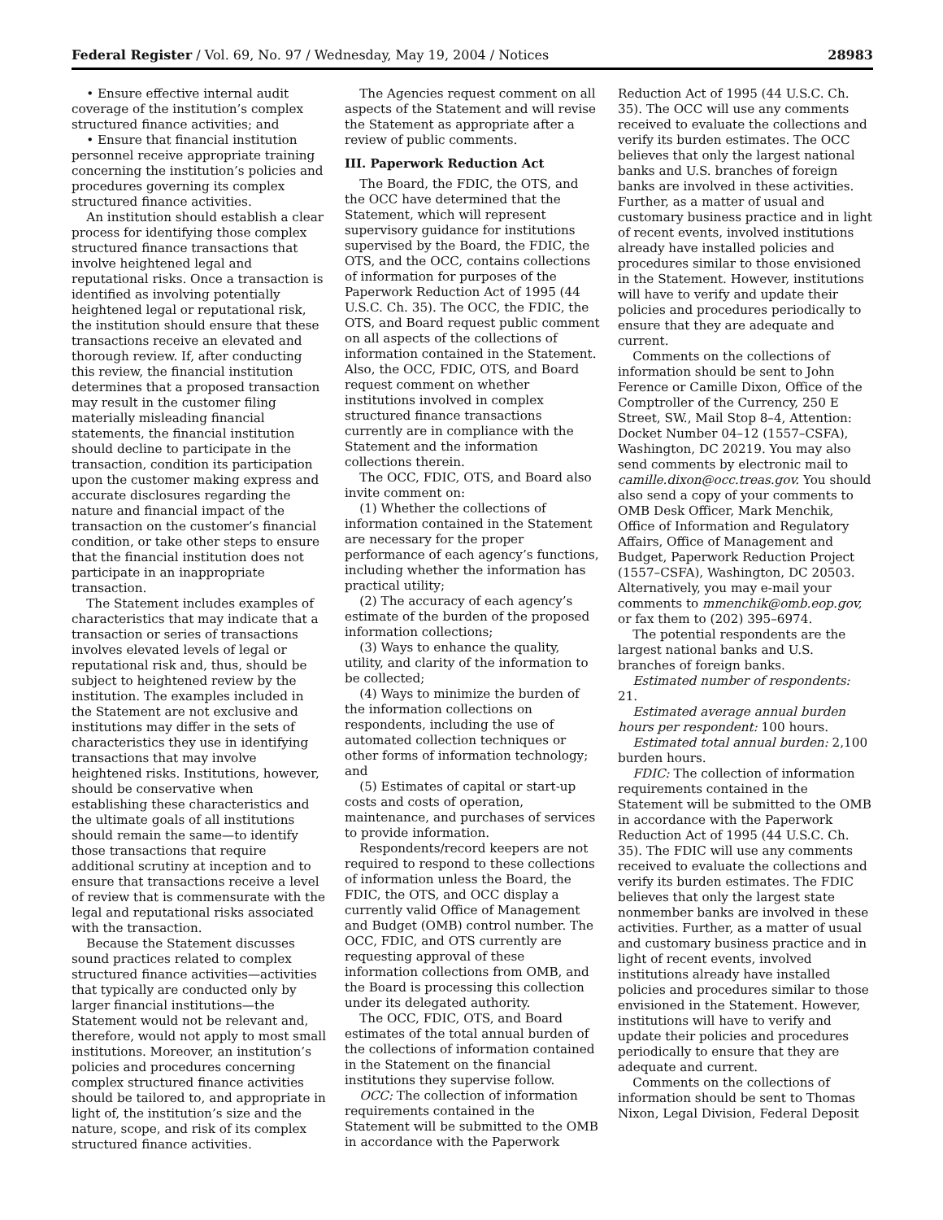Federal Register / Vol. 69, No. 97 / Wednesday, May 19, 2004 / Notices 28983
• Ensure effective internal audit coverage of the institution’s complex structured finance activities; and
• Ensure that financial institution personnel receive appropriate training concerning the institution’s policies and procedures governing its complex structured finance activities.
An institution should establish a clear process for identifying those complex structured finance transactions that involve heightened legal and reputational risks. Once a transaction is identified as involving potentially heightened legal or reputational risk, the institution should ensure that these transactions receive an elevated and thorough review. If, after conducting this review, the financial institution determines that a proposed transaction may result in the customer filing materially misleading financial statements, the financial institution should decline to participate in the transaction, condition its participation upon the customer making express and accurate disclosures regarding the nature and financial impact of the transaction on the customer’s financial condition, or take other steps to ensure that the financial institution does not participate in an inappropriate transaction.
The Statement includes examples of characteristics that may indicate that a transaction or series of transactions involves elevated levels of legal or reputational risk and, thus, should be subject to heightened review by the institution. The examples included in the Statement are not exclusive and institutions may differ in the sets of characteristics they use in identifying transactions that may involve heightened risks. Institutions, however, should be conservative when establishing these characteristics and the ultimate goals of all institutions should remain the same—to identify those transactions that require additional scrutiny at inception and to ensure that transactions receive a level of review that is commensurate with the legal and reputational risks associated with the transaction.
Because the Statement discusses sound practices related to complex structured finance activities—activities that typically are conducted only by larger financial institutions—the Statement would not be relevant and, therefore, would not apply to most small institutions. Moreover, an institution’s policies and procedures concerning complex structured finance activities should be tailored to, and appropriate in light of, the institution’s size and the nature, scope, and risk of its complex structured finance activities.
The Agencies request comment on all aspects of the Statement and will revise the Statement as appropriate after a review of public comments.
III. Paperwork Reduction Act
The Board, the FDIC, the OTS, and the OCC have determined that the Statement, which will represent supervisory guidance for institutions supervised by the Board, the FDIC, the OTS, and the OCC, contains collections of information for purposes of the Paperwork Reduction Act of 1995 (44 U.S.C. Ch. 35). The OCC, the FDIC, the OTS, and Board request public comment on all aspects of the collections of information contained in the Statement. Also, the OCC, FDIC, OTS, and Board request comment on whether institutions involved in complex structured finance transactions currently are in compliance with the Statement and the information collections therein.
The OCC, FDIC, OTS, and Board also invite comment on:
(1) Whether the collections of information contained in the Statement are necessary for the proper performance of each agency’s functions, including whether the information has practical utility;
(2) The accuracy of each agency’s estimate of the burden of the proposed information collections;
(3) Ways to enhance the quality, utility, and clarity of the information to be collected;
(4) Ways to minimize the burden of the information collections on respondents, including the use of automated collection techniques or other forms of information technology; and
(5) Estimates of capital or start-up costs and costs of operation, maintenance, and purchases of services to provide information.
Respondents/record keepers are not required to respond to these collections of information unless the Board, the FDIC, the OTS, and OCC display a currently valid Office of Management and Budget (OMB) control number. The OCC, FDIC, and OTS currently are requesting approval of these information collections from OMB, and the Board is processing this collection under its delegated authority.
The OCC, FDIC, OTS, and Board estimates of the total annual burden of the collections of information contained in the Statement on the financial institutions they supervise follow.
OCC: The collection of information requirements contained in the Statement will be submitted to the OMB in accordance with the Paperwork Reduction Act of 1995 (44 U.S.C. Ch. 35). The OCC will use any comments received to evaluate the collections and verify its burden estimates. The OCC believes that only the largest national banks and U.S. branches of foreign banks are involved in these activities. Further, as a matter of usual and customary business practice and in light of recent events, involved institutions already have installed policies and procedures similar to those envisioned in the Statement. However, institutions will have to verify and update their policies and procedures periodically to ensure that they are adequate and current.
Comments on the collections of information should be sent to John Ference or Camille Dixon, Office of the Comptroller of the Currency, 250 E Street, SW., Mail Stop 8–4, Attention: Docket Number 04–12 (1557–CSFA), Washington, DC 20219. You may also send comments by electronic mail to camille.dixon@occ.treas.gov. You should also send a copy of your comments to OMB Desk Officer, Mark Menchik, Office of Information and Regulatory Affairs, Office of Management and Budget, Paperwork Reduction Project (1557–CSFA), Washington, DC 20503. Alternatively, you may e-mail your comments to mmenchik@omb.eop.gov, or fax them to (202) 395–6974.
The potential respondents are the largest national banks and U.S. branches of foreign banks.
Estimated number of respondents: 21.
Estimated average annual burden hours per respondent: 100 hours.
Estimated total annual burden: 2,100 burden hours.
FDIC: The collection of information requirements contained in the Statement will be submitted to the OMB in accordance with the Paperwork Reduction Act of 1995 (44 U.S.C. Ch. 35). The FDIC will use any comments received to evaluate the collections and verify its burden estimates. The FDIC believes that only the largest state nonmember banks are involved in these activities. Further, as a matter of usual and customary business practice and in light of recent events, involved institutions already have installed policies and procedures similar to those envisioned in the Statement. However, institutions will have to verify and update their policies and procedures periodically to ensure that they are adequate and current.
Comments on the collections of information should be sent to Thomas Nixon, Legal Division, Federal Deposit